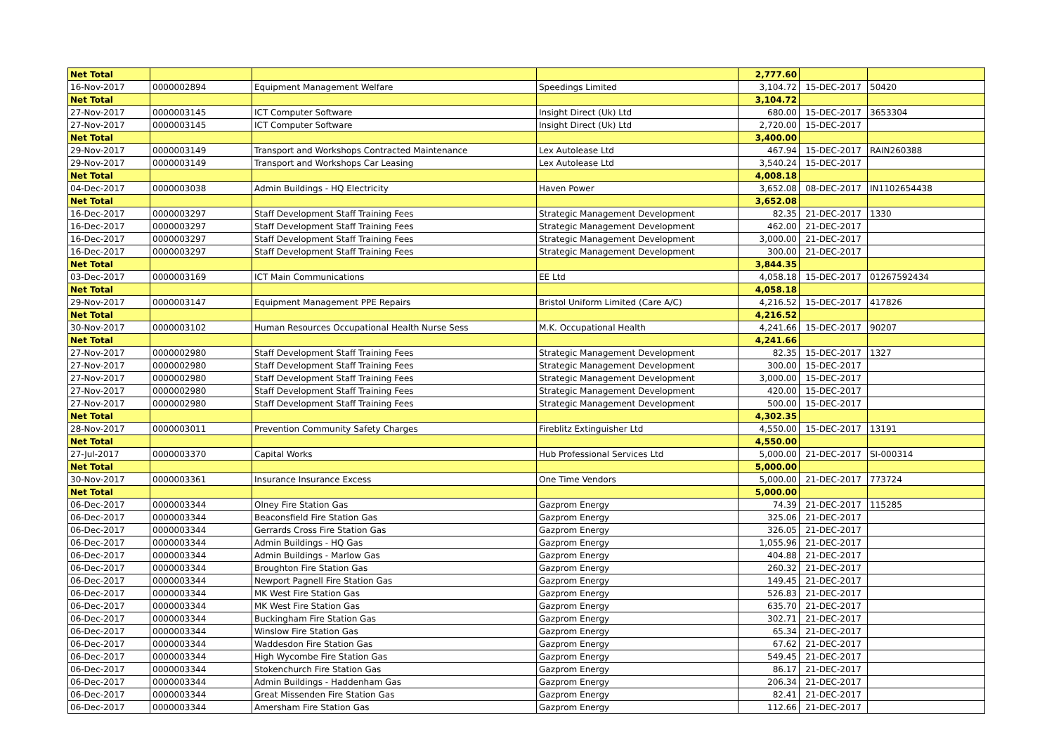| Net Total | | | | 2,777.60 | | |
| 16-Nov-2017 | 0000002894 | Equipment Management Welfare | Speedings Limited | 3,104.72 | 15-DEC-2017 | 50420 |
| Net Total | | | | 3,104.72 | | |
| 27-Nov-2017 | 0000003145 | ICT Computer Software | Insight Direct (Uk) Ltd | 680.00 | 15-DEC-2017 | 3653304 |
| 27-Nov-2017 | 0000003145 | ICT Computer Software | Insight Direct (Uk) Ltd | 2,720.00 | 15-DEC-2017 | |
| Net Total | | | | 3,400.00 | | |
| 29-Nov-2017 | 0000003149 | Transport and Workshops Contracted Maintenance | Lex Autolease Ltd | 467.94 | 15-DEC-2017 | RAIN260388 |
| 29-Nov-2017 | 0000003149 | Transport and Workshops Car Leasing | Lex Autolease Ltd | 3,540.24 | 15-DEC-2017 | |
| Net Total | | | | 4,008.18 | | |
| 04-Dec-2017 | 0000003038 | Admin Buildings - HQ Electricity | Haven Power | 3,652.08 | 08-DEC-2017 | IN1102654438 |
| Net Total | | | | 3,652.08 | | |
| 16-Dec-2017 | 0000003297 | Staff Development Staff Training Fees | Strategic Management Development | 82.35 | 21-DEC-2017 | 1330 |
| 16-Dec-2017 | 0000003297 | Staff Development Staff Training Fees | Strategic Management Development | 462.00 | 21-DEC-2017 | |
| 16-Dec-2017 | 0000003297 | Staff Development Staff Training Fees | Strategic Management Development | 3,000.00 | 21-DEC-2017 | |
| 16-Dec-2017 | 0000003297 | Staff Development Staff Training Fees | Strategic Management Development | 300.00 | 21-DEC-2017 | |
| Net Total | | | | 3,844.35 | | |
| 03-Dec-2017 | 0000003169 | ICT Main Communications | EE Ltd | 4,058.18 | 15-DEC-2017 | 01267592434 |
| Net Total | | | | 4,058.18 | | |
| 29-Nov-2017 | 0000003147 | Equipment Management PPE Repairs | Bristol Uniform Limited (Care A/C) | 4,216.52 | 15-DEC-2017 | 417826 |
| Net Total | | | | 4,216.52 | | |
| 30-Nov-2017 | 0000003102 | Human Resources Occupational Health Nurse Sess | M.K. Occupational Health | 4,241.66 | 15-DEC-2017 | 90207 |
| Net Total | | | | 4,241.66 | | |
| 27-Nov-2017 | 0000002980 | Staff Development Staff Training Fees | Strategic Management Development | 82.35 | 15-DEC-2017 | 1327 |
| 27-Nov-2017 | 0000002980 | Staff Development Staff Training Fees | Strategic Management Development | 300.00 | 15-DEC-2017 | |
| 27-Nov-2017 | 0000002980 | Staff Development Staff Training Fees | Strategic Management Development | 3,000.00 | 15-DEC-2017 | |
| 27-Nov-2017 | 0000002980 | Staff Development Staff Training Fees | Strategic Management Development | 420.00 | 15-DEC-2017 | |
| 27-Nov-2017 | 0000002980 | Staff Development Staff Training Fees | Strategic Management Development | 500.00 | 15-DEC-2017 | |
| Net Total | | | | 4,302.35 | | |
| 28-Nov-2017 | 0000003011 | Prevention Community Safety Charges | Fireblitz Extinguisher Ltd | 4,550.00 | 15-DEC-2017 | 13191 |
| Net Total | | | | 4,550.00 | | |
| 27-Jul-2017 | 0000003370 | Capital Works | Hub Professional Services Ltd | 5,000.00 | 21-DEC-2017 | SI-000314 |
| Net Total | | | | 5,000.00 | | |
| 30-Nov-2017 | 0000003361 | Insurance Insurance Excess | One Time Vendors | 5,000.00 | 21-DEC-2017 | 773724 |
| Net Total | | | | 5,000.00 | | |
| 06-Dec-2017 | 0000003344 | Olney Fire Station Gas | Gazprom Energy | 74.39 | 21-DEC-2017 | 115285 |
| 06-Dec-2017 | 0000003344 | Beaconsfield Fire Station Gas | Gazprom Energy | 325.06 | 21-DEC-2017 | |
| 06-Dec-2017 | 0000003344 | Gerrards Cross Fire Station Gas | Gazprom Energy | 326.05 | 21-DEC-2017 | |
| 06-Dec-2017 | 0000003344 | Admin Buildings - HQ Gas | Gazprom Energy | 1,055.96 | 21-DEC-2017 | |
| 06-Dec-2017 | 0000003344 | Admin Buildings - Marlow Gas | Gazprom Energy | 404.88 | 21-DEC-2017 | |
| 06-Dec-2017 | 0000003344 | Broughton Fire Station Gas | Gazprom Energy | 260.32 | 21-DEC-2017 | |
| 06-Dec-2017 | 0000003344 | Newport Pagnell Fire Station Gas | Gazprom Energy | 149.45 | 21-DEC-2017 | |
| 06-Dec-2017 | 0000003344 | MK West Fire Station Gas | Gazprom Energy | 526.83 | 21-DEC-2017 | |
| 06-Dec-2017 | 0000003344 | MK West Fire Station Gas | Gazprom Energy | 635.70 | 21-DEC-2017 | |
| 06-Dec-2017 | 0000003344 | Buckingham Fire Station Gas | Gazprom Energy | 302.71 | 21-DEC-2017 | |
| 06-Dec-2017 | 0000003344 | Winslow Fire Station Gas | Gazprom Energy | 65.34 | 21-DEC-2017 | |
| 06-Dec-2017 | 0000003344 | Waddesdon Fire Station Gas | Gazprom Energy | 67.62 | 21-DEC-2017 | |
| 06-Dec-2017 | 0000003344 | High Wycombe Fire Station Gas | Gazprom Energy | 549.45 | 21-DEC-2017 | |
| 06-Dec-2017 | 0000003344 | Stokenchurch Fire Station Gas | Gazprom Energy | 86.17 | 21-DEC-2017 | |
| 06-Dec-2017 | 0000003344 | Admin Buildings - Haddenham Gas | Gazprom Energy | 206.34 | 21-DEC-2017 | |
| 06-Dec-2017 | 0000003344 | Great Missenden Fire Station Gas | Gazprom Energy | 82.41 | 21-DEC-2017 | |
| 06-Dec-2017 | 0000003344 | Amersham Fire Station Gas | Gazprom Energy | 112.66 | 21-DEC-2017 | |